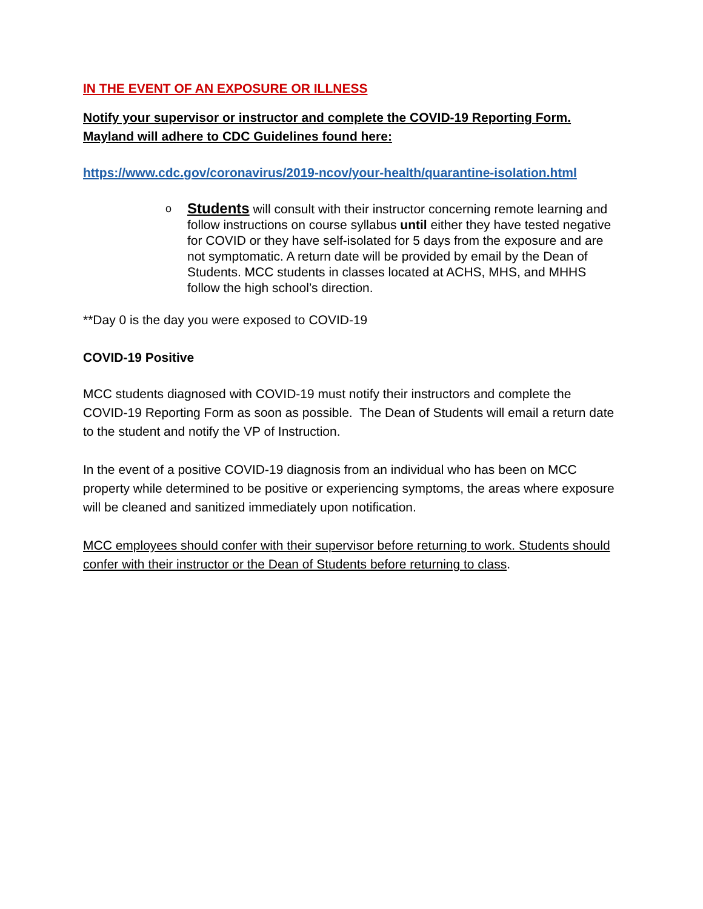IN THE EVENT OF AN EXPOSURE OR ILLNESS
Notify your supervisor or instructor and complete the COVID-19 Reporting Form.
Mayland will adhere to CDC Guidelines found here:
https://www.cdc.gov/coronavirus/2019-ncov/your-health/quarantine-isolation.html
o Students will consult with their instructor concerning remote learning and follow instructions on course syllabus until either they have tested negative for COVID or they have self-isolated for 5 days from the exposure and are not symptomatic. A return date will be provided by email by the Dean of Students. MCC students in classes located at ACHS, MHS, and MHHS follow the high school’s direction.
**Day 0 is the day you were exposed to COVID-19
COVID-19 Positive
MCC students diagnosed with COVID-19 must notify their instructors and complete the COVID-19 Reporting Form as soon as possible. The Dean of Students will email a return date to the student and notify the VP of Instruction.
In the event of a positive COVID-19 diagnosis from an individual who has been on MCC property while determined to be positive or experiencing symptoms, the areas where exposure will be cleaned and sanitized immediately upon notification.
MCC employees should confer with their supervisor before returning to work. Students should confer with their instructor or the Dean of Students before returning to class.